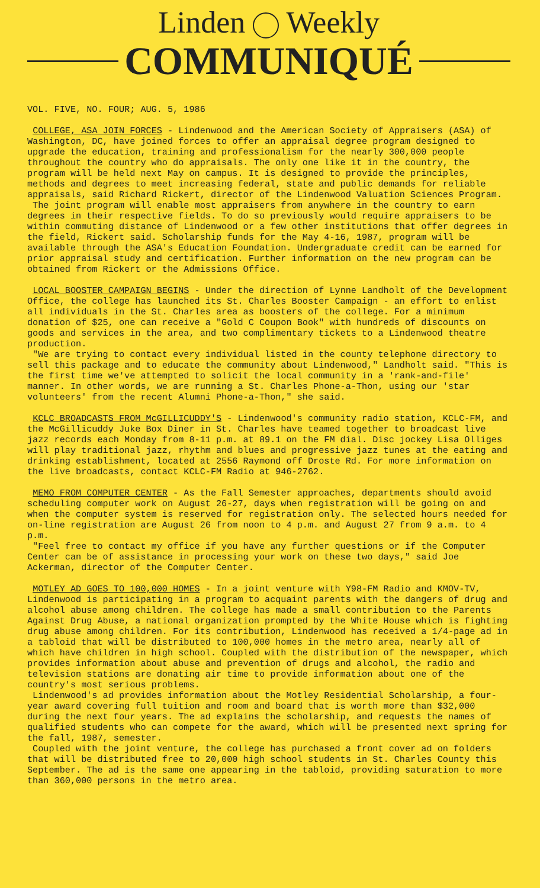Linden Weekly
COMMUNIQUÉ
VOL. FIVE, NO. FOUR; AUG. 5, 1986
COLLEGE, ASA JOIN FORCES - Lindenwood and the American Society of Appraisers (ASA) of Washington, DC, have joined forces to offer an appraisal degree program designed to upgrade the education, training and professionalism for the nearly 300,000 people throughout the country who do appraisals. The only one like it in the country, the program will be held next May on campus. It is designed to provide the principles, methods and degrees to meet increasing federal, state and public demands for reliable appraisals, said Richard Rickert, director of the Lindenwood Valuation Sciences Program.
The joint program will enable most appraisers from anywhere in the country to earn degrees in their respective fields. To do so previously would require appraisers to be within commuting distance of Lindenwood or a few other institutions that offer degrees in the field, Rickert said. Scholarship funds for the May 4-16, 1987, program will be available through the ASA's Education Foundation. Undergraduate credit can be earned for prior appraisal study and certification. Further information on the new program can be obtained from Rickert or the Admissions Office.
LOCAL BOOSTER CAMPAIGN BEGINS - Under the direction of Lynne Landholt of the Development Office, the college has launched its St. Charles Booster Campaign - an effort to enlist all individuals in the St. Charles area as boosters of the college. For a minimum donation of $25, one can receive a "Gold C Coupon Book" with hundreds of discounts on goods and services in the area, and two complimentary tickets to a Lindenwood theatre production.
"We are trying to contact every individual listed in the county telephone directory to sell this package and to educate the community about Lindenwood," Landholt said. "This is the first time we've attempted to solicit the local community in a 'rank-and-file' manner. In other words, we are running a St. Charles Phone-a-Thon, using our 'star volunteers' from the recent Alumni Phone-a-Thon," she said.
KCLC BROADCASTS FROM McGILLICUDDY'S - Lindenwood's community radio station, KCLC-FM, and the McGillicuddy Juke Box Diner in St. Charles have teamed together to broadcast live jazz records each Monday from 8-11 p.m. at 89.1 on the FM dial. Disc jockey Lisa Olliges will play traditional jazz, rhythm and blues and progressive jazz tunes at the eating and drinking establishment, located at 2556 Raymond off Droste Rd. For more information on the live broadcasts, contact KCLC-FM Radio at 946-2762.
MEMO FROM COMPUTER CENTER - As the Fall Semester approaches, departments should avoid scheduling computer work on August 26-27, days when registration will be going on and when the computer system is reserved for registration only. The selected hours needed for on-line registration are August 26 from noon to 4 p.m. and August 27 from 9 a.m. to 4 p.m.
"Feel free to contact my office if you have any further questions or if the Computer Center can be of assistance in processing your work on these two days," said Joe Ackerman, director of the Computer Center.
MOTLEY AD GOES TO 100,000 HOMES - In a joint venture with Y98-FM Radio and KMOV-TV, Lindenwood is participating in a program to acquaint parents with the dangers of drug and alcohol abuse among children. The college has made a small contribution to the Parents Against Drug Abuse, a national organization prompted by the White House which is fighting drug abuse among children. For its contribution, Lindenwood has received a 1/4-page ad in a tabloid that will be distributed to 100,000 homes in the metro area, nearly all of which have children in high school. Coupled with the distribution of the newspaper, which provides information about abuse and prevention of drugs and alcohol, the radio and television stations are donating air time to provide information about one of the country's most serious problems.
Lindenwood's ad provides information about the Motley Residential Scholarship, a four-year award covering full tuition and room and board that is worth more than $32,000 during the next four years. The ad explains the scholarship, and requests the names of qualified students who can compete for the award, which will be presented next spring for the fall, 1987, semester.
Coupled with the joint venture, the college has purchased a front cover ad on folders that will be distributed free to 20,000 high school students in St. Charles County this September. The ad is the same one appearing in the tabloid, providing saturation to more than 360,000 persons in the metro area.